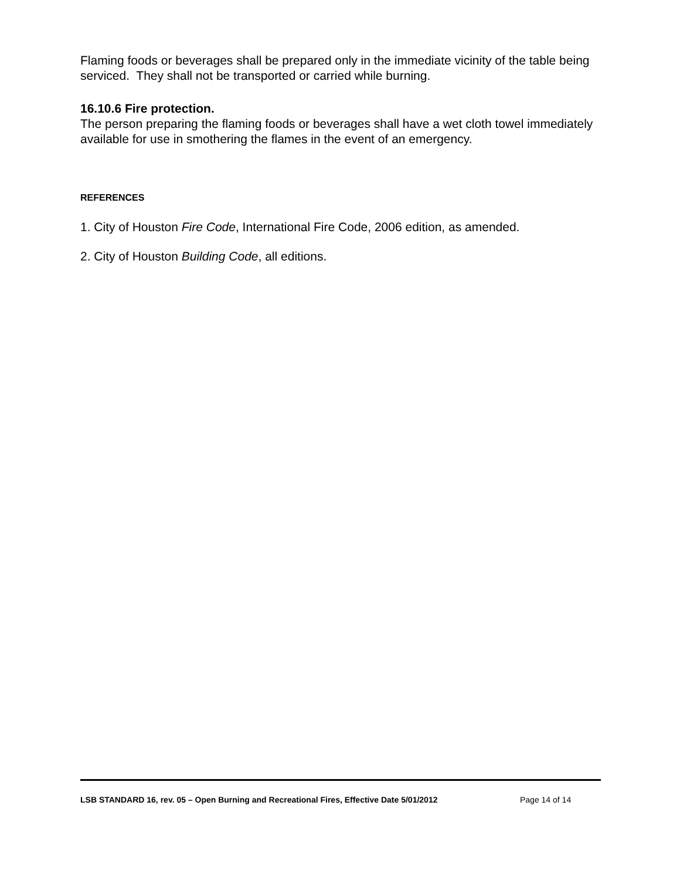Flaming foods or beverages shall be prepared only in the immediate vicinity of the table being serviced. They shall not be transported or carried while burning.
16.10.6 Fire protection.
The person preparing the flaming foods or beverages shall have a wet cloth towel immediately available for use in smothering the flames in the event of an emergency.
REFERENCES
1. City of Houston Fire Code, International Fire Code, 2006 edition, as amended.
2. City of Houston Building Code, all editions.
LSB STANDARD 16, rev. 05 – Open Burning and Recreational Fires, Effective Date 5/01/2012 Page 14 of 14